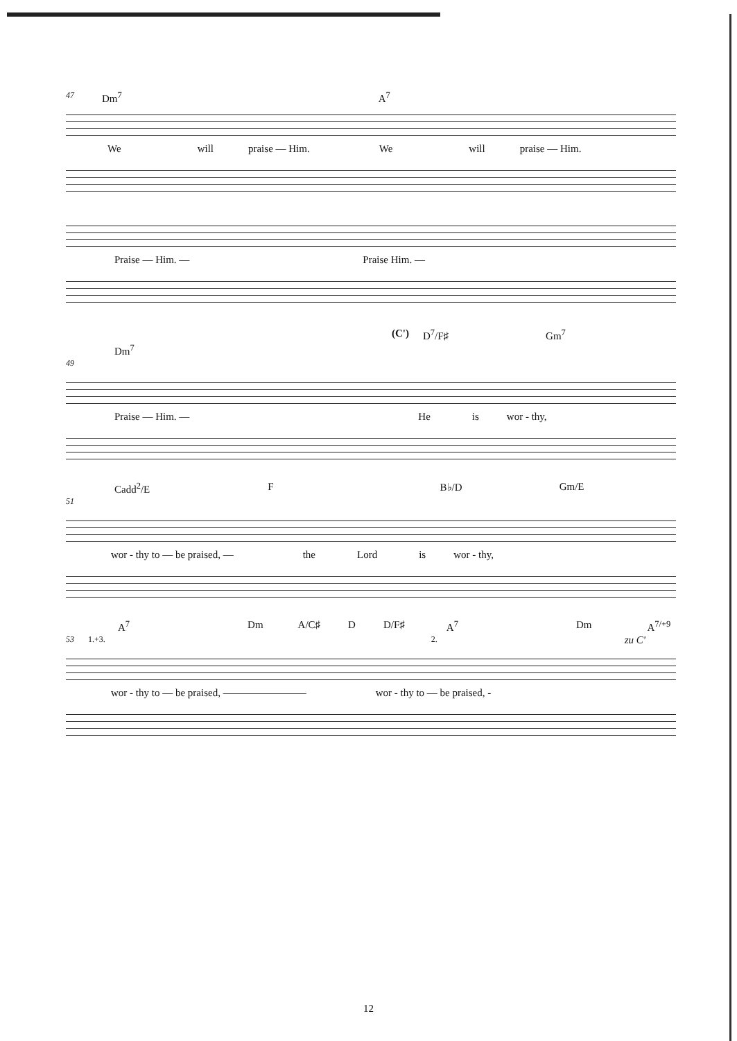47 Dm<sup>7</sup> A<sup>7</sup>
We will praise — Him. We will praise — Him.
Praise — Him. — Praise Him. —
(C') D<sup>7</sup>/F♯ Gm<sup>7</sup>
Dm<sup>7</sup>
49
Praise — Him. — He is wor - thy,
Cadd<sup>2</sup>/E F B♭/D Gm/E
51
wor - thy to — be praised, — the Lord is wor - thy,
A<sup>7</sup> Dm A/C♯ D D/F♯ A<sup>7</sup> Dm A<sup>7/+9</sup>
53 1.+3. 2. zu C'
wor - thy to — be praised, ———————— wor - thy to — be praised, -
12